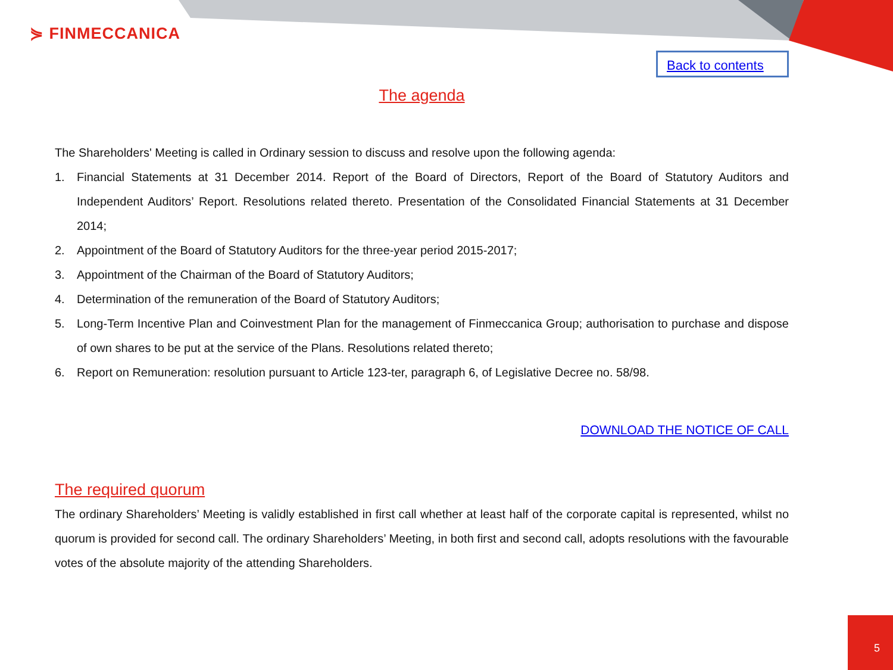⋟ FINMECCANICA
Back to contents
The agenda
The Shareholders' Meeting is called in Ordinary session to discuss and resolve upon the following agenda:
1. Financial Statements at 31 December 2014. Report of the Board of Directors, Report of the Board of Statutory Auditors and Independent Auditors’ Report. Resolutions related thereto. Presentation of the Consolidated Financial Statements at 31 December 2014;
2. Appointment of the Board of Statutory Auditors for the three-year period 2015-2017;
3. Appointment of the Chairman of the Board of Statutory Auditors;
4. Determination of the remuneration of the Board of Statutory Auditors;
5. Long-Term Incentive Plan and Coinvestment Plan for the management of Finmeccanica Group; authorisation to purchase and dispose of own shares to be put at the service of the Plans. Resolutions related thereto;
6. Report on Remuneration: resolution pursuant to Article 123-ter, paragraph 6, of Legislative Decree no. 58/98.
DOWNLOAD THE NOTICE OF CALL
The required quorum
The ordinary Shareholders’ Meeting is validly established in first call whether at least half of the corporate capital is represented, whilst no quorum is provided for second call. The ordinary Shareholders’ Meeting, in both first and second call, adopts resolutions with the favourable votes of the absolute majority of the attending Shareholders.
5